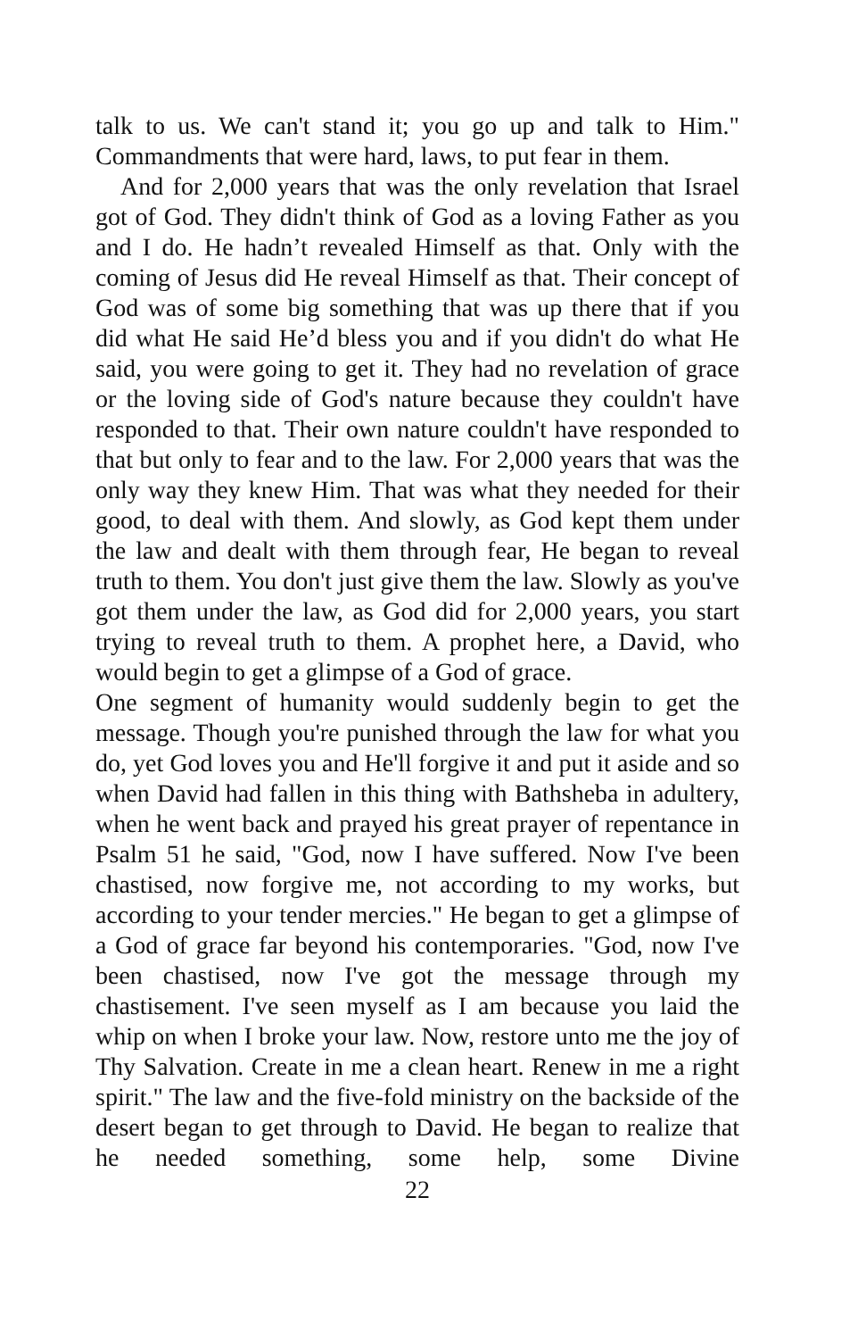talk to us. We can't stand it; you go up and talk to Him." Commandments that were hard, laws, to put fear in them.
And for 2,000 years that was the only revelation that Israel got of God. They didn't think of God as a loving Father as you and I do. He hadn’t revealed Himself as that. Only with the coming of Jesus did He reveal Himself as that. Their concept of God was of some big something that was up there that if you did what He said He’d bless you and if you didn't do what He said, you were going to get it. They had no revelation of grace or the loving side of God's nature because they couldn't have responded to that. Their own nature couldn't have responded to that but only to fear and to the law. For 2,000 years that was the only way they knew Him. That was what they needed for their good, to deal with them. And slowly, as God kept them under the law and dealt with them through fear, He began to reveal truth to them. You don't just give them the law. Slowly as you've got them under the law, as God did for 2,000 years, you start trying to reveal truth to them. A prophet here, a David, who would begin to get a glimpse of a God of grace.
One segment of humanity would suddenly begin to get the message. Though you're punished through the law for what you do, yet God loves you and He'll forgive it and put it aside and so when David had fallen in this thing with Bathsheba in adultery, when he went back and prayed his great prayer of repentance in Psalm 51 he said, "God, now I have suffered. Now I've been chastised, now forgive me, not according to my works, but according to your tender mercies." He began to get a glimpse of a God of grace far beyond his contemporaries. "God, now I've been chastised, now I've got the message through my chastisement. I've seen myself as I am because you laid the whip on when I broke your law. Now, restore unto me the joy of Thy Salvation. Create in me a clean heart. Renew in me a right spirit." The law and the five-fold ministry on the backside of the desert began to get through to David. He began to realize that he needed something, some help, some Divine
22